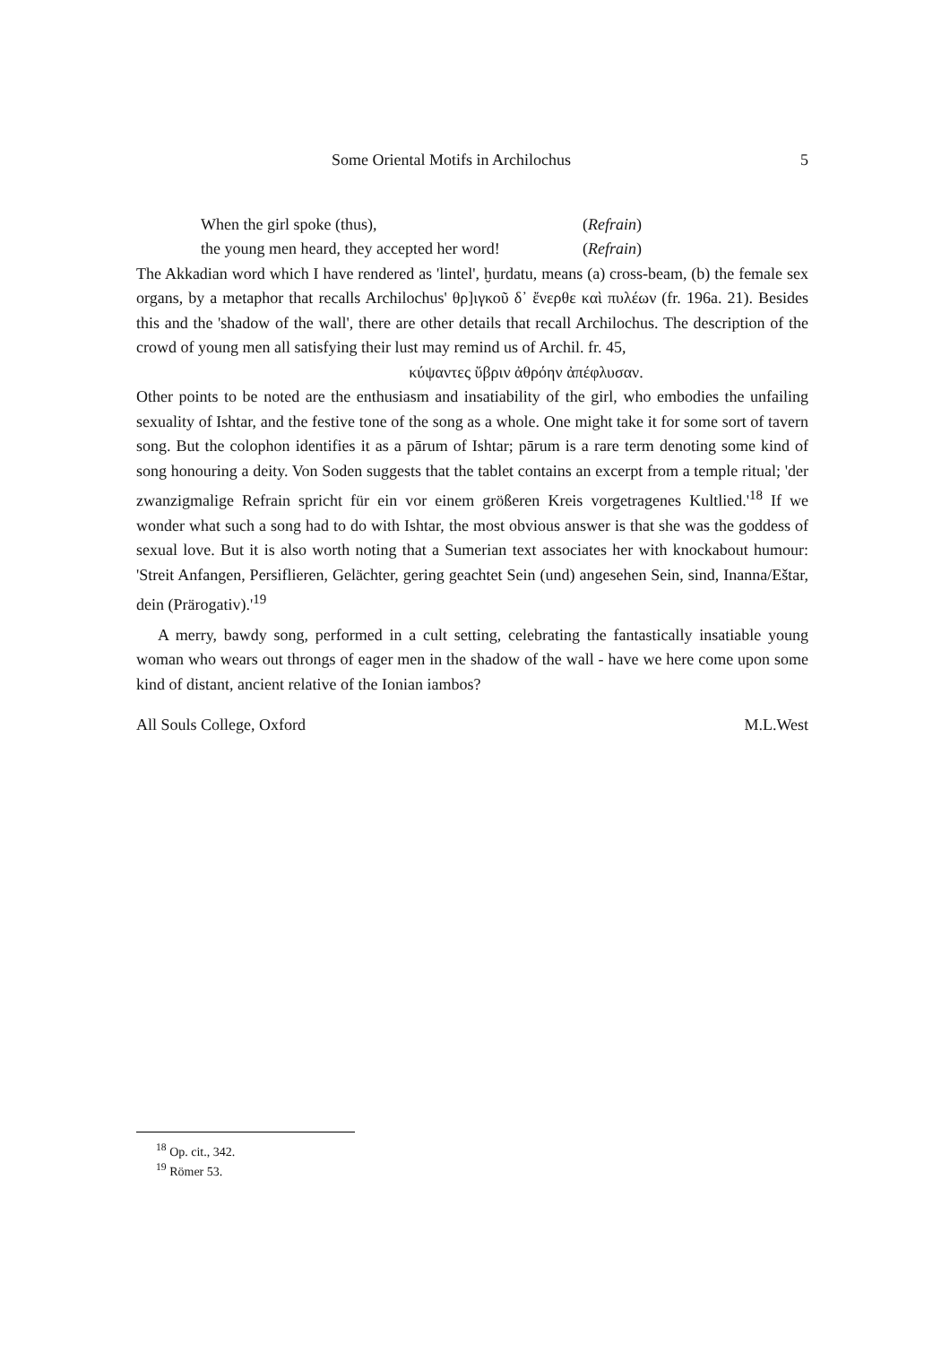Some Oriental Motifs in Archilochus 5
When the girl spoke (thus), (Refrain)
the young men heard, they accepted her word! (Refrain)
The Akkadian word which I have rendered as 'lintel', ḫurdatu, means (a) cross-beam, (b) the female sex organs, by a metaphor that recalls Archilochus' θρ]ιγκοῦ δ᾽ ἔνερθε καὶ πυλέων (fr. 196a. 21). Besides this and the 'shadow of the wall', there are other details that recall Archilochus. The description of the crowd of young men all satisfying their lust may remind us of Archil. fr. 45,
κύψαντες ὕβριν ἀθρόην ἀπέφλυσαν.
Other points to be noted are the enthusiasm and insatiability of the girl, who embodies the unfailing sexuality of Ishtar, and the festive tone of the song as a whole. One might take it for some sort of tavern song. But the colophon identifies it as a pārum of Ishtar; pārum is a rare term denoting some kind of song honouring a deity. Von Soden suggests that the tablet contains an excerpt from a temple ritual; 'der zwanzigmalige Refrain spricht für ein vor einem größeren Kreis vorgetragenes Kultlied.'<sup>18</sup> If we wonder what such a song had to do with Ishtar, the most obvious answer is that she was the goddess of sexual love. But it is also worth noting that a Sumerian text associates her with knockabout humour: 'Streit Anfangen, Persiflieren, Gelächter, gering geachtet Sein (und) angesehen Sein, sind, Inanna/Eštar, dein (Prärogativ).'<sup>19</sup>
A merry, bawdy song, performed in a cult setting, celebrating the fantastically insatiable young woman who wears out throngs of eager men in the shadow of the wall - have we here come upon some kind of distant, ancient relative of the Ionian iambos?
All Souls College, Oxford M.L.West
<sup>18</sup> Op. cit., 342.
<sup>19</sup> Römer 53.